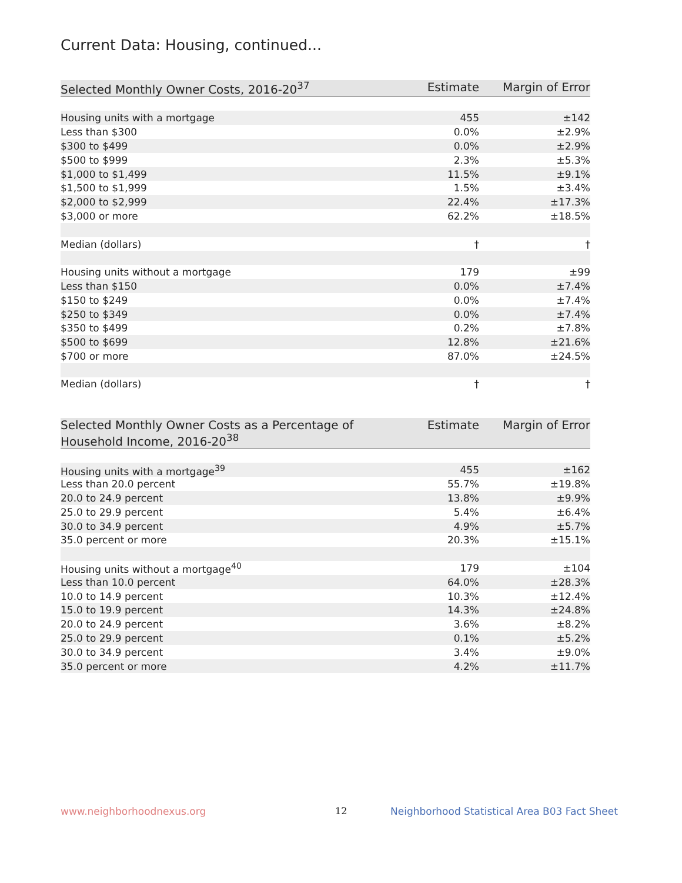Current Data: Housing, continued...
| Selected Monthly Owner Costs, 2016-20<sup>37</sup> | Estimate | Margin of Error |
| --- | --- | --- |
| Housing units with a mortgage | 455 | ±142 |
| Less than $300 | 0.0% | ±2.9% |
| $300 to $499 | 0.0% | ±2.9% |
| $500 to $999 | 2.3% | ±5.3% |
| $1,000 to $1,499 | 11.5% | ±9.1% |
| $1,500 to $1,999 | 1.5% | ±3.4% |
| $2,000 to $2,999 | 22.4% | ±17.3% |
| $3,000 or more | 62.2% | ±18.5% |
| Median (dollars) | † | † |
| Housing units without a mortgage | 179 | ±99 |
| Less than $150 | 0.0% | ±7.4% |
| $150 to $249 | 0.0% | ±7.4% |
| $250 to $349 | 0.0% | ±7.4% |
| $350 to $499 | 0.2% | ±7.8% |
| $500 to $699 | 12.8% | ±21.6% |
| $700 or more | 87.0% | ±24.5% |
| Median (dollars) | † | † |
| Selected Monthly Owner Costs as a Percentage of Household Income, 2016-20<sup>38</sup> | Estimate | Margin of Error |
| --- | --- | --- |
| Housing units with a mortgage<sup>39</sup> | 455 | ±162 |
| Less than 20.0 percent | 55.7% | ±19.8% |
| 20.0 to 24.9 percent | 13.8% | ±9.9% |
| 25.0 to 29.9 percent | 5.4% | ±6.4% |
| 30.0 to 34.9 percent | 4.9% | ±5.7% |
| 35.0 percent or more | 20.3% | ±15.1% |
| Housing units without a mortgage<sup>40</sup> | 179 | ±104 |
| Less than 10.0 percent | 64.0% | ±28.3% |
| 10.0 to 14.9 percent | 10.3% | ±12.4% |
| 15.0 to 19.9 percent | 14.3% | ±24.8% |
| 20.0 to 24.9 percent | 3.6% | ±8.2% |
| 25.0 to 29.9 percent | 0.1% | ±5.2% |
| 30.0 to 34.9 percent | 3.4% | ±9.0% |
| 35.0 percent or more | 4.2% | ±11.7% |
www.neighborhoodnexus.org 12
Neighborhood Statistical Area B03 Fact Sheet